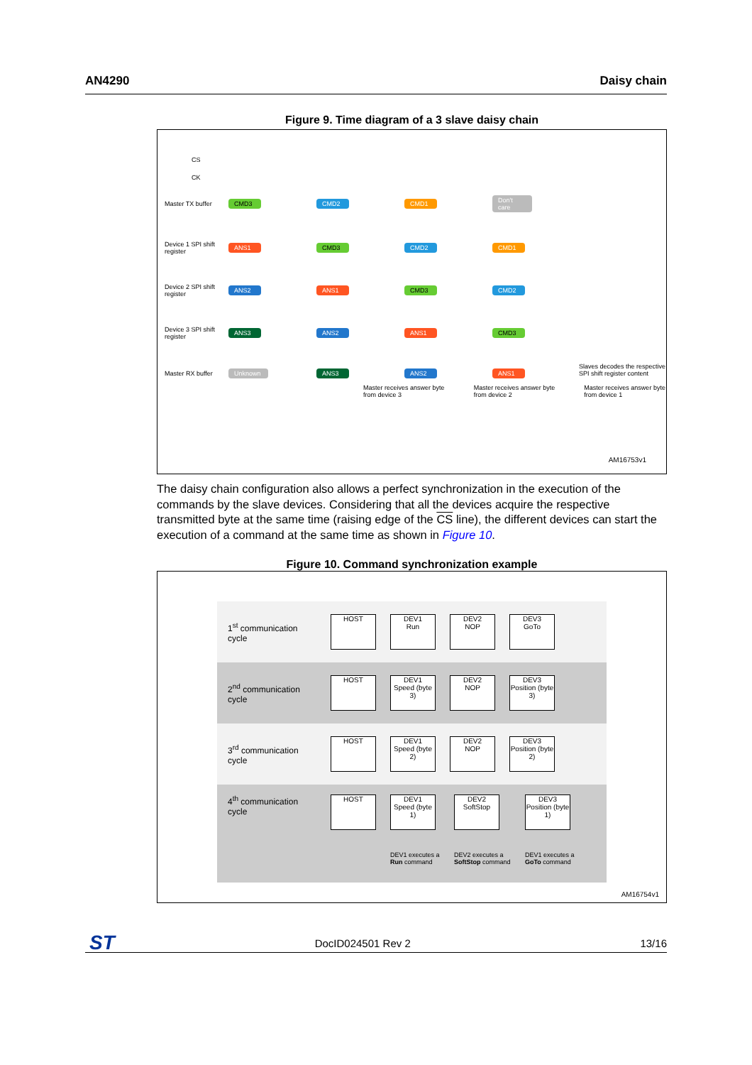AN4290 Daisy chain
Figure 9. Time diagram of a 3 slave daisy chain
CS
CK
Master TX buffer CMD3 CMD2 CMD1 Don't care Device 1 SPI shift register ANS1 CMD3 CMD2 CMD1 Device 2 SPI shift register ANS2 ANS1 CMD3 CMD2 Device 3 SPI shift register ANS3 ANS2 ANS1 CMD3 Master RX buffer Unknown ANS3 ANS2 ANS1
Master receives answer byte from device 3 Master receives answer byte from device 2 Master receives answer byte from device 1
Slaves decodes the respective SPI shift register content
AM16753v1
The daisy chain configuration also allows a perfect synchronization in the execution of the commands by the slave devices. Considering that all the devices acquire the respective transmitted byte at the same time (raising edge of the CS line), the different devices can start the execution of a command at the same time as shown in Figure 10.
Figure 10. Command synchronization example
1<sup>st</sup> communication cycle
HOST
DEV1
Run
DEV2
NOP
DEV3
GoTo
2<sup>nd</sup> communication cycle
HOST
DEV1
Speed (byte 3)
DEV2
NOP
DEV3
Position (byte 3)
3<sup>rd</sup> communication cycle
HOST
DEV1
Speed (byte 2)
DEV2
NOP
DEV3
Position (byte 2)
4<sup>th</sup> communication cycle
HOST DEV1
Speed (byte 1)
DEV1 executes a Run command
DEV2
SoftStop
DEV2 executes a SoftStop command
DEV3
Position (byte 1)
DEV1 executes a GoTo command
AM16754v1
ST
DocID024501 Rev 2 13/16